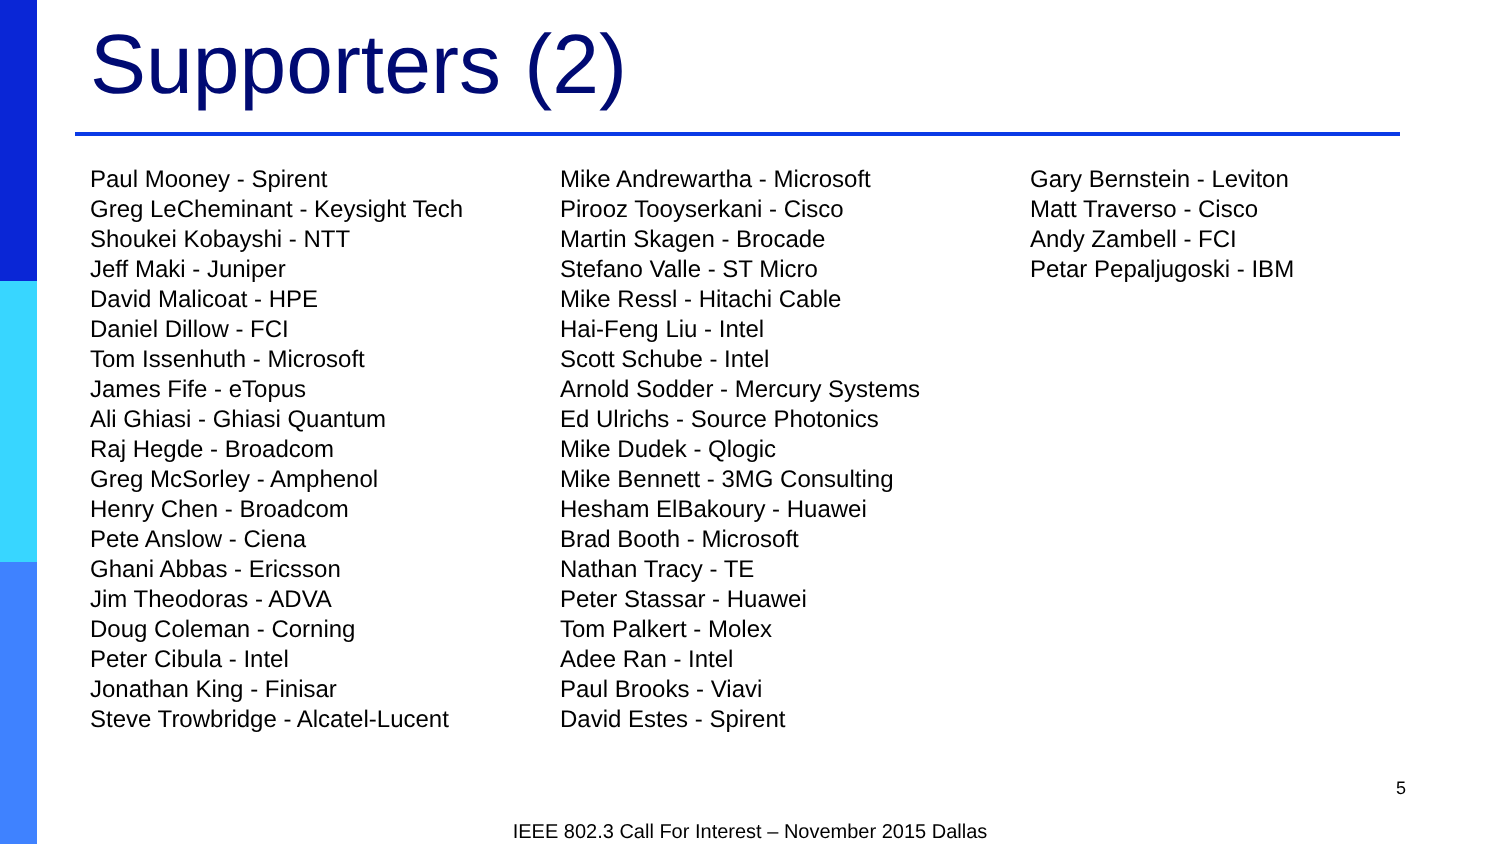Supporters (2)
Paul Mooney - Spirent
Greg LeCheminant - Keysight Tech
Shoukei Kobayshi - NTT
Jeff Maki - Juniper
David Malicoat - HPE
Daniel Dillow - FCI
Tom Issenhuth - Microsoft
James Fife - eTopus
Ali Ghiasi - Ghiasi Quantum
Raj Hegde - Broadcom
Greg McSorley - Amphenol
Henry Chen - Broadcom
Pete Anslow - Ciena
Ghani Abbas - Ericsson
Jim Theodoras - ADVA
Doug Coleman - Corning
Peter Cibula - Intel
Jonathan King - Finisar
Steve Trowbridge - Alcatel-Lucent
Mike Andrewartha - Microsoft
Pirooz Tooyserkani - Cisco
Martin Skagen - Brocade
Stefano Valle - ST Micro
Mike Ressl - Hitachi Cable
Hai-Feng Liu - Intel
Scott Schube - Intel
Arnold Sodder - Mercury Systems
Ed Ulrichs - Source Photonics
Mike Dudek - Qlogic
Mike Bennett - 3MG Consulting
Hesham ElBakoury - Huawei
Brad Booth - Microsoft
Nathan Tracy - TE
Peter Stassar - Huawei
Tom Palkert - Molex
Adee Ran - Intel
Paul Brooks - Viavi
David Estes - Spirent
Gary Bernstein - Leviton
Matt Traverso - Cisco
Andy Zambell - FCI
Petar Pepaljugoski - IBM
5
IEEE 802.3 Call For Interest – November 2015 Dallas